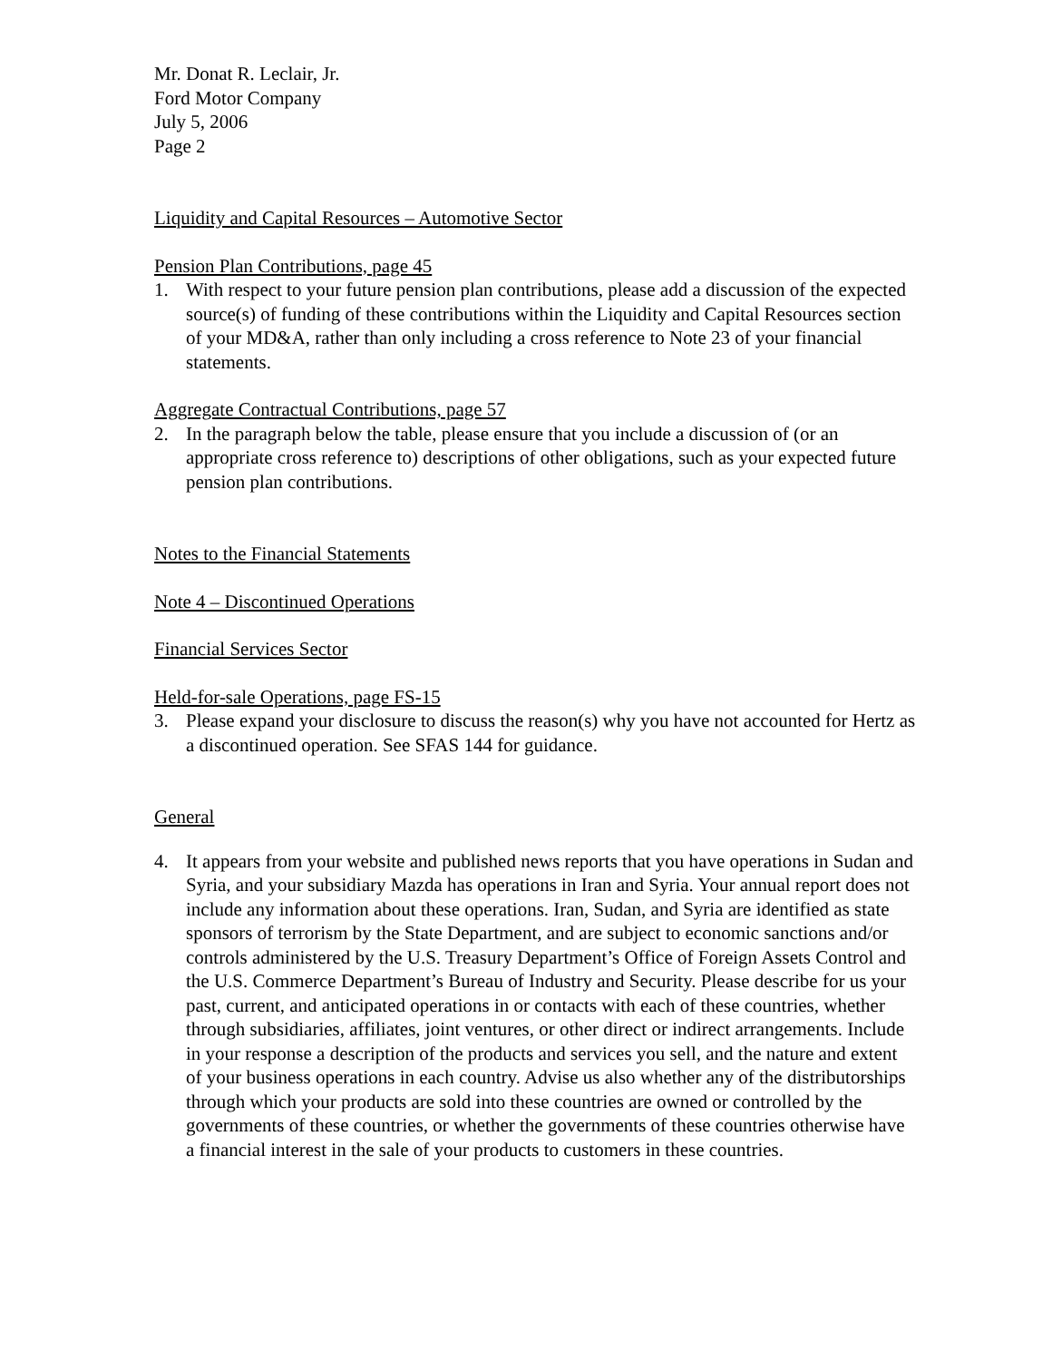Mr. Donat R. Leclair, Jr.
Ford Motor Company
July 5, 2006
Page 2
Liquidity and Capital Resources – Automotive Sector
Pension Plan Contributions, page 45
1. With respect to your future pension plan contributions, please add a discussion of the expected source(s) of funding of these contributions within the Liquidity and Capital Resources section of your MD&A, rather than only including a cross reference to Note 23 of your financial statements.
Aggregate Contractual Contributions, page 57
2. In the paragraph below the table, please ensure that you include a discussion of (or an appropriate cross reference to) descriptions of other obligations, such as your expected future pension plan contributions.
Notes to the Financial Statements
Note 4 – Discontinued Operations
Financial Services Sector
Held-for-sale Operations, page FS-15
3. Please expand your disclosure to discuss the reason(s) why you have not accounted for Hertz as a discontinued operation. See SFAS 144 for guidance.
General
4. It appears from your website and published news reports that you have operations in Sudan and Syria, and your subsidiary Mazda has operations in Iran and Syria. Your annual report does not include any information about these operations. Iran, Sudan, and Syria are identified as state sponsors of terrorism by the State Department, and are subject to economic sanctions and/or controls administered by the U.S. Treasury Department’s Office of Foreign Assets Control and the U.S. Commerce Department’s Bureau of Industry and Security. Please describe for us your past, current, and anticipated operations in or contacts with each of these countries, whether through subsidiaries, affiliates, joint ventures, or other direct or indirect arrangements. Include in your response a description of the products and services you sell, and the nature and extent of your business operations in each country. Advise us also whether any of the distributorships through which your products are sold into these countries are owned or controlled by the governments of these countries, or whether the governments of these countries otherwise have a financial interest in the sale of your products to customers in these countries.